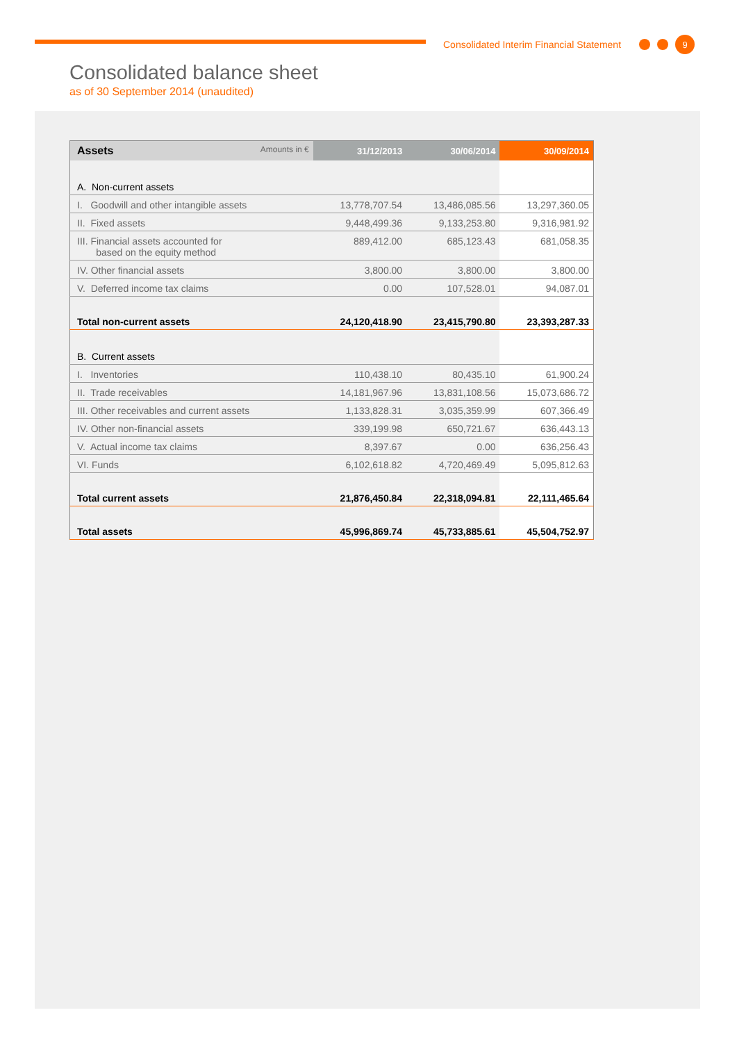Consolidated Interim Financial Statement 9
Consolidated balance sheet
as of 30 September 2014 (unaudited)
| Assets Amounts in € | 31/12/2013 | 30/06/2014 | 30/09/2014 |
| --- | --- | --- | --- |
| A. Non-current assets | | | |
| I. Goodwill and other intangible assets | 13,778,707.54 | 13,486,085.56 | 13,297,360.05 |
| II. Fixed assets | 9,448,499.36 | 9,133,253.80 | 9,316,981.92 |
| III. Financial assets accounted for based on the equity method | 889,412.00 | 685,123.43 | 681,058.35 |
| IV. Other financial assets | 3,800.00 | 3,800.00 | 3,800.00 |
| V. Deferred income tax claims | 0.00 | 107,528.01 | 94,087.01 |
| Total non-current assets | 24,120,418.90 | 23,415,790.80 | 23,393,287.33 |
| B. Current assets | | | |
| I. Inventories | 110,438.10 | 80,435.10 | 61,900.24 |
| II. Trade receivables | 14,181,967.96 | 13,831,108.56 | 15,073,686.72 |
| III. Other receivables and current assets | 1,133,828.31 | 3,035,359.99 | 607,366.49 |
| IV. Other non-financial assets | 339,199.98 | 650,721.67 | 636,443.13 |
| V. Actual income tax claims | 8,397.67 | 0.00 | 636,256.43 |
| VI. Funds | 6,102,618.82 | 4,720,469.49 | 5,095,812.63 |
| Total current assets | 21,876,450.84 | 22,318,094.81 | 22,111,465.64 |
| Total assets | 45,996,869.74 | 45,733,885.61 | 45,504,752.97 |